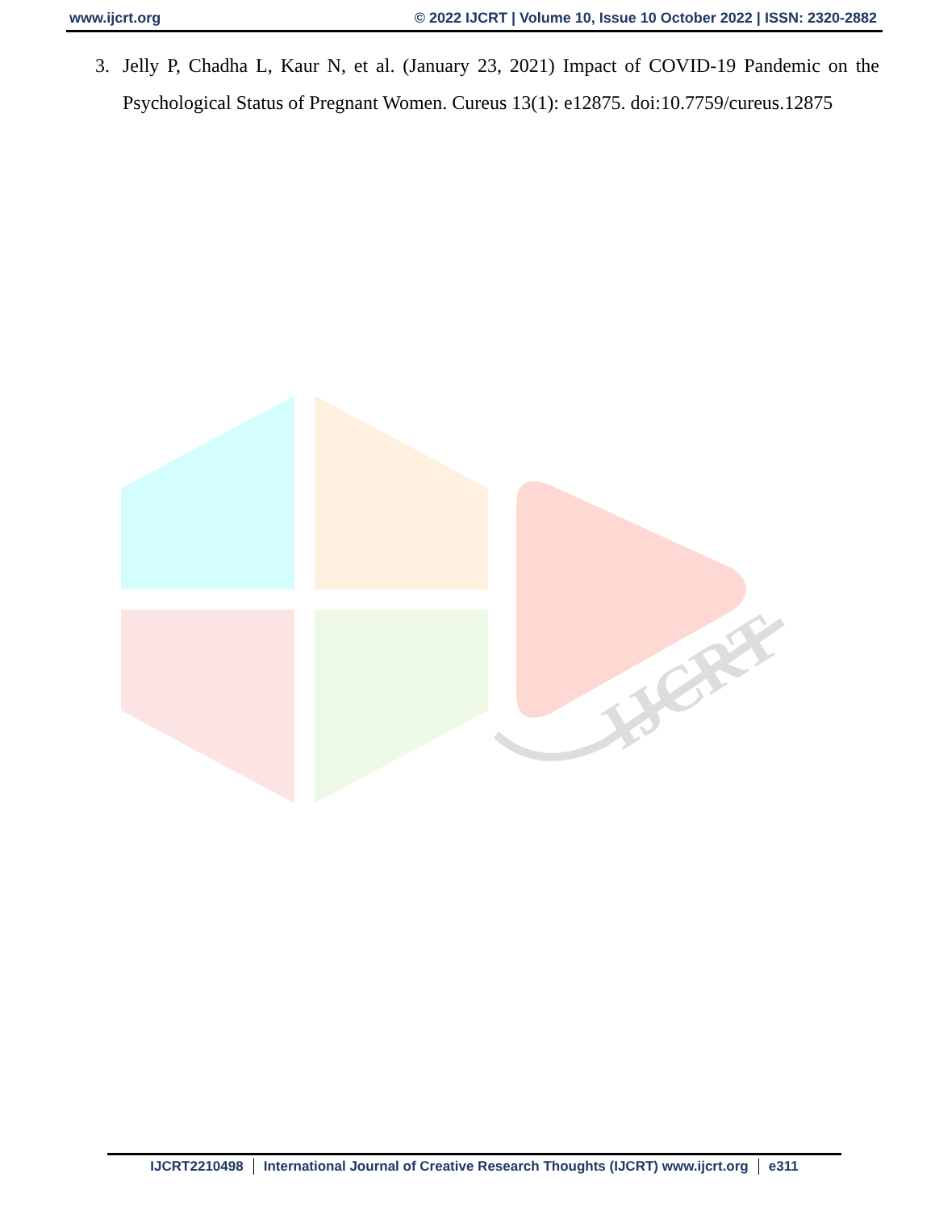www.ijcrt.org © 2022 IJCRT | Volume 10, Issue 10 October 2022 | ISSN: 2320-2882
3. Jelly P, Chadha L, Kaur N, et al. (January 23, 2021) Impact of COVID-19 Pandemic on the Psychological Status of Pregnant Women. Cureus 13(1): e12875. doi:10.7759/cureus.12875
IJCRT
IJCRT2210498 International Journal of Creative Research Thoughts (IJCRT) www.ijcrt.org e311